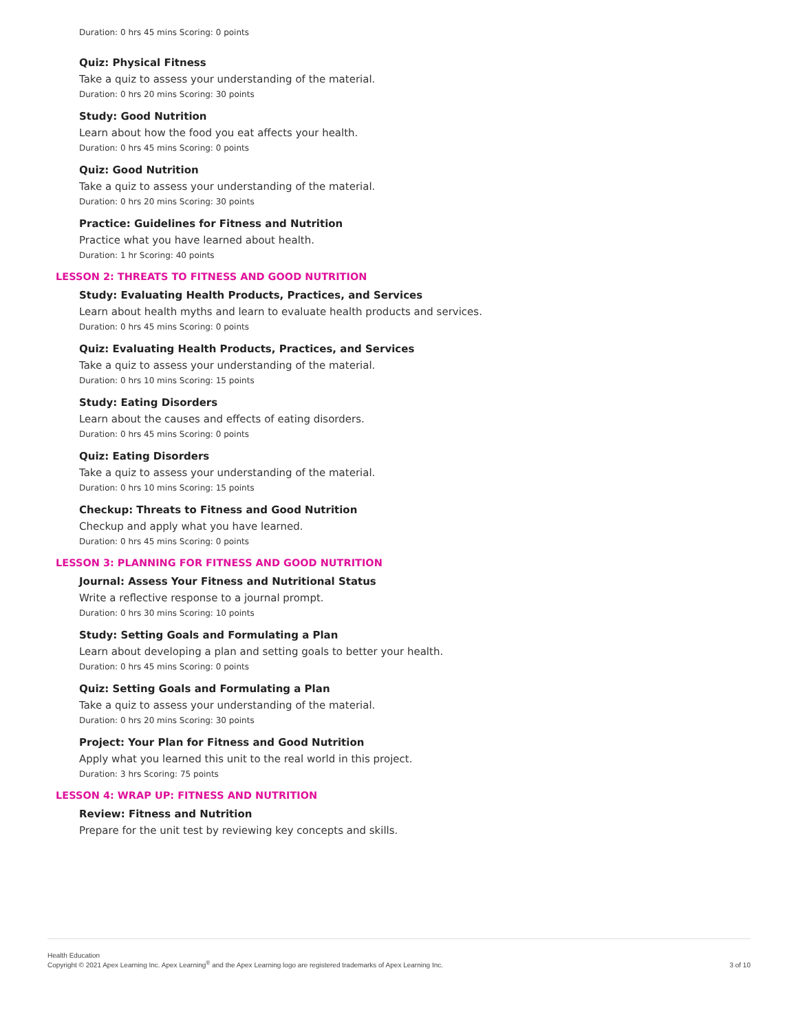Duration: 0 hrs 45 mins Scoring: 0 points
Quiz: Physical Fitness
Take a quiz to assess your understanding of the material.
Duration: 0 hrs 20 mins Scoring: 30 points
Study: Good Nutrition
Learn about how the food you eat affects your health.
Duration: 0 hrs 45 mins Scoring: 0 points
Quiz: Good Nutrition
Take a quiz to assess your understanding of the material.
Duration: 0 hrs 20 mins Scoring: 30 points
Practice: Guidelines for Fitness and Nutrition
Practice what you have learned about health.
Duration: 1 hr Scoring: 40 points
LESSON 2: THREATS TO FITNESS AND GOOD NUTRITION
Study: Evaluating Health Products, Practices, and Services
Learn about health myths and learn to evaluate health products and services.
Duration: 0 hrs 45 mins Scoring: 0 points
Quiz: Evaluating Health Products, Practices, and Services
Take a quiz to assess your understanding of the material.
Duration: 0 hrs 10 mins Scoring: 15 points
Study: Eating Disorders
Learn about the causes and effects of eating disorders.
Duration: 0 hrs 45 mins Scoring: 0 points
Quiz: Eating Disorders
Take a quiz to assess your understanding of the material.
Duration: 0 hrs 10 mins Scoring: 15 points
Checkup: Threats to Fitness and Good Nutrition
Checkup and apply what you have learned.
Duration: 0 hrs 45 mins Scoring: 0 points
LESSON 3: PLANNING FOR FITNESS AND GOOD NUTRITION
Journal: Assess Your Fitness and Nutritional Status
Write a reflective response to a journal prompt.
Duration: 0 hrs 30 mins Scoring: 10 points
Study: Setting Goals and Formulating a Plan
Learn about developing a plan and setting goals to better your health.
Duration: 0 hrs 45 mins Scoring: 0 points
Quiz: Setting Goals and Formulating a Plan
Take a quiz to assess your understanding of the material.
Duration: 0 hrs 20 mins Scoring: 30 points
Project: Your Plan for Fitness and Good Nutrition
Apply what you learned this unit to the real world in this project.
Duration: 3 hrs Scoring: 75 points
LESSON 4: WRAP UP: FITNESS AND NUTRITION
Review: Fitness and Nutrition
Prepare for the unit test by reviewing key concepts and skills.
Health Education
Copyright © 2021 Apex Learning Inc. Apex Learning<sup>®</sup> and the Apex Learning logo are registered trademarks of Apex Learning Inc.
3 of 10